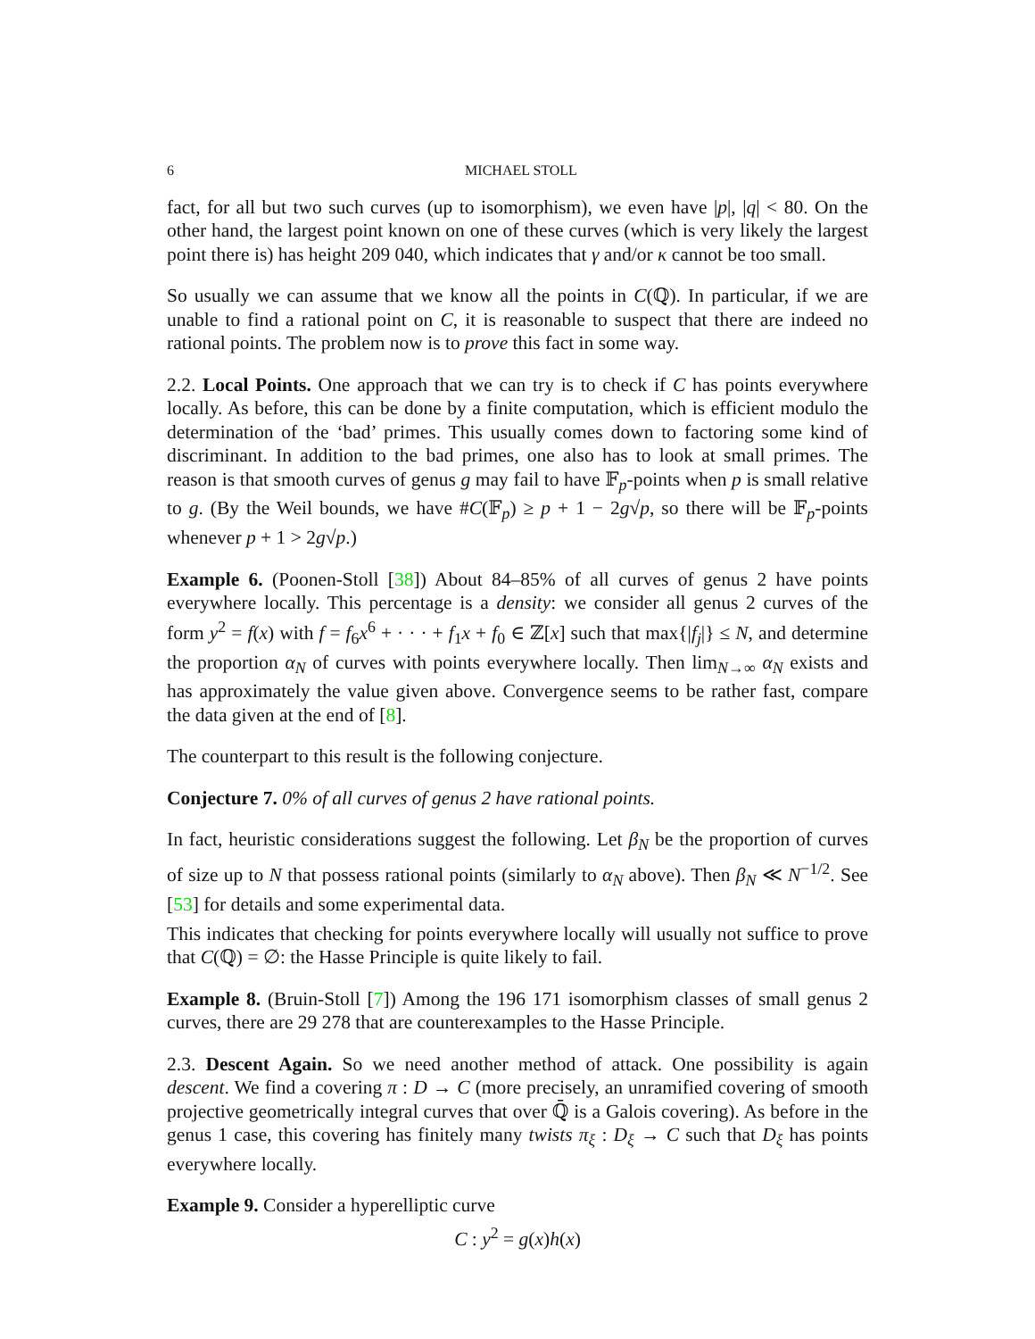6 MICHAEL STOLL
fact, for all but two such curves (up to isomorphism), we even have |p|, |q| < 80. On the other hand, the largest point known on one of these curves (which is very likely the largest point there is) has height 209 040, which indicates that γ and/or κ cannot be too small.
So usually we can assume that we know all the points in C(ℚ). In particular, if we are unable to find a rational point on C, it is reasonable to suspect that there are indeed no rational points. The problem now is to prove this fact in some way.
2.2. Local Points. One approach that we can try is to check if C has points everywhere locally. As before, this can be done by a finite computation, which is efficient modulo the determination of the ‘bad’ primes. This usually comes down to factoring some kind of discriminant. In addition to the bad primes, one also has to look at small primes. The reason is that smooth curves of genus g may fail to have 𝔽<sub>p</sub>-points when p is small relative to g. (By the Weil bounds, we have #C(𝔽<sub>p</sub>) ≥ p + 1 − 2g√p, so there will be 𝔽<sub>p</sub>-points whenever p + 1 > 2g√p.)
Example 6. (Poonen-Stoll [38]) About 84–85% of all curves of genus 2 have points everywhere locally. This percentage is a density: we consider all genus 2 curves of the form y<sup>2</sup> = f(x) with f = f<sub>6</sub>x<sup>6</sup> + · · · + f<sub>1</sub>x + f<sub>0</sub> ∈ ℤ[x] such that max{|f<sub>j</sub>|} ≤ N, and determine the proportion α<sub>N</sub> of curves with points everywhere locally. Then lim<sub>N→∞</sub> α<sub>N</sub> exists and has approximately the value given above. Convergence seems to be rather fast, compare the data given at the end of [8].
The counterpart to this result is the following conjecture.
Conjecture 7. 0% of all curves of genus 2 have rational points.
In fact, heuristic considerations suggest the following. Let β<sub>N</sub> be the proportion of curves of size up to N that possess rational points (similarly to α<sub>N</sub> above). Then β<sub>N</sub> ≪ N<sup>−1/2</sup>. See [53] for details and some experimental data.
This indicates that checking for points everywhere locally will usually not suffice to prove that C(ℚ) = ∅: the Hasse Principle is quite likely to fail.
Example 8. (Bruin-Stoll [7]) Among the 196 171 isomorphism classes of small genus 2 curves, there are 29 278 that are counterexamples to the Hasse Principle.
2.3. Descent Again. So we need another method of attack. One possibility is again descent. We find a covering π : D → C (more precisely, an unramified covering of smooth projective geometrically integral curves that over ℚ̄ is a Galois covering). As before in the genus 1 case, this covering has finitely many twists π<sub>ξ</sub> : D<sub>ξ</sub> → C such that D<sub>ξ</sub> has points everywhere locally.
Example 9. Consider a hyperelliptic curve
C : y<sup>2</sup> = g(x)h(x)